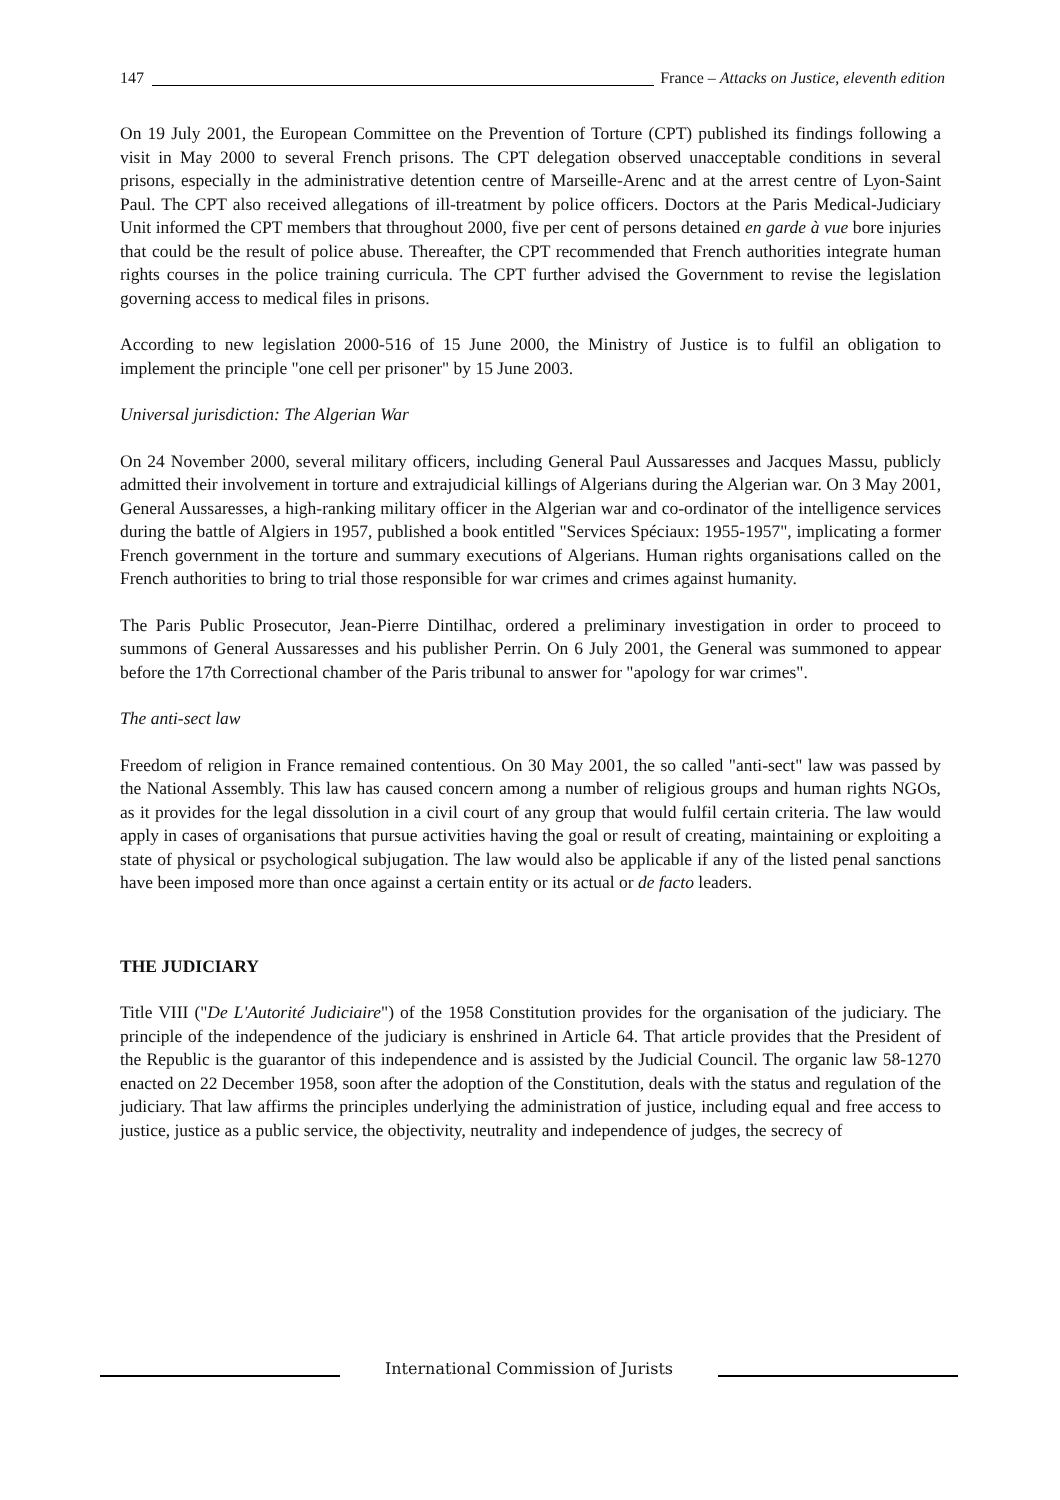147
France – Attacks on Justice, eleventh edition
On 19 July 2001, the European Committee on the Prevention of Torture (CPT) published its findings following a visit in May 2000 to several French prisons. The CPT delegation observed unacceptable conditions in several prisons, especially in the administrative detention centre of Marseille-Arenc and at the arrest centre of Lyon-Saint Paul. The CPT also received allegations of ill-treatment by police officers. Doctors at the Paris Medical-Judiciary Unit informed the CPT members that throughout 2000, five per cent of persons detained en garde à vue bore injuries that could be the result of police abuse. Thereafter, the CPT recommended that French authorities integrate human rights courses in the police training curricula. The CPT further advised the Government to revise the legislation governing access to medical files in prisons.
According to new legislation 2000-516 of 15 June 2000, the Ministry of Justice is to fulfil an obligation to implement the principle "one cell per prisoner" by 15 June 2003.
Universal jurisdiction: The Algerian War
On 24 November 2000, several military officers, including General Paul Aussaresses and Jacques Massu, publicly admitted their involvement in torture and extrajudicial killings of Algerians during the Algerian war. On 3 May 2001, General Aussaresses, a high-ranking military officer in the Algerian war and co-ordinator of the intelligence services during the battle of Algiers in 1957, published a book entitled "Services Spéciaux: 1955-1957", implicating a former French government in the torture and summary executions of Algerians. Human rights organisations called on the French authorities to bring to trial those responsible for war crimes and crimes against humanity.
The Paris Public Prosecutor, Jean-Pierre Dintilhac, ordered a preliminary investigation in order to proceed to summons of General Aussaresses and his publisher Perrin. On 6 July 2001, the General was summoned to appear before the 17th Correctional chamber of the Paris tribunal to answer for "apology for war crimes".
The anti-sect law
Freedom of religion in France remained contentious. On 30 May 2001, the so called "anti-sect" law was passed by the National Assembly. This law has caused concern among a number of religious groups and human rights NGOs, as it provides for the legal dissolution in a civil court of any group that would fulfil certain criteria. The law would apply in cases of organisations that pursue activities having the goal or result of creating, maintaining or exploiting a state of physical or psychological subjugation. The law would also be applicable if any of the listed penal sanctions have been imposed more than once against a certain entity or its actual or de facto leaders.
THE JUDICIARY
Title VIII ("De L'Autorité Judiciaire") of the 1958 Constitution provides for the organisation of the judiciary. The principle of the independence of the judiciary is enshrined in Article 64. That article provides that the President of the Republic is the guarantor of this independence and is assisted by the Judicial Council. The organic law 58-1270 enacted on 22 December 1958, soon after the adoption of the Constitution, deals with the status and regulation of the judiciary. That law affirms the principles underlying the administration of justice, including equal and free access to justice, justice as a public service, the objectivity, neutrality and independence of judges, the secrecy of
International Commission of Jurists